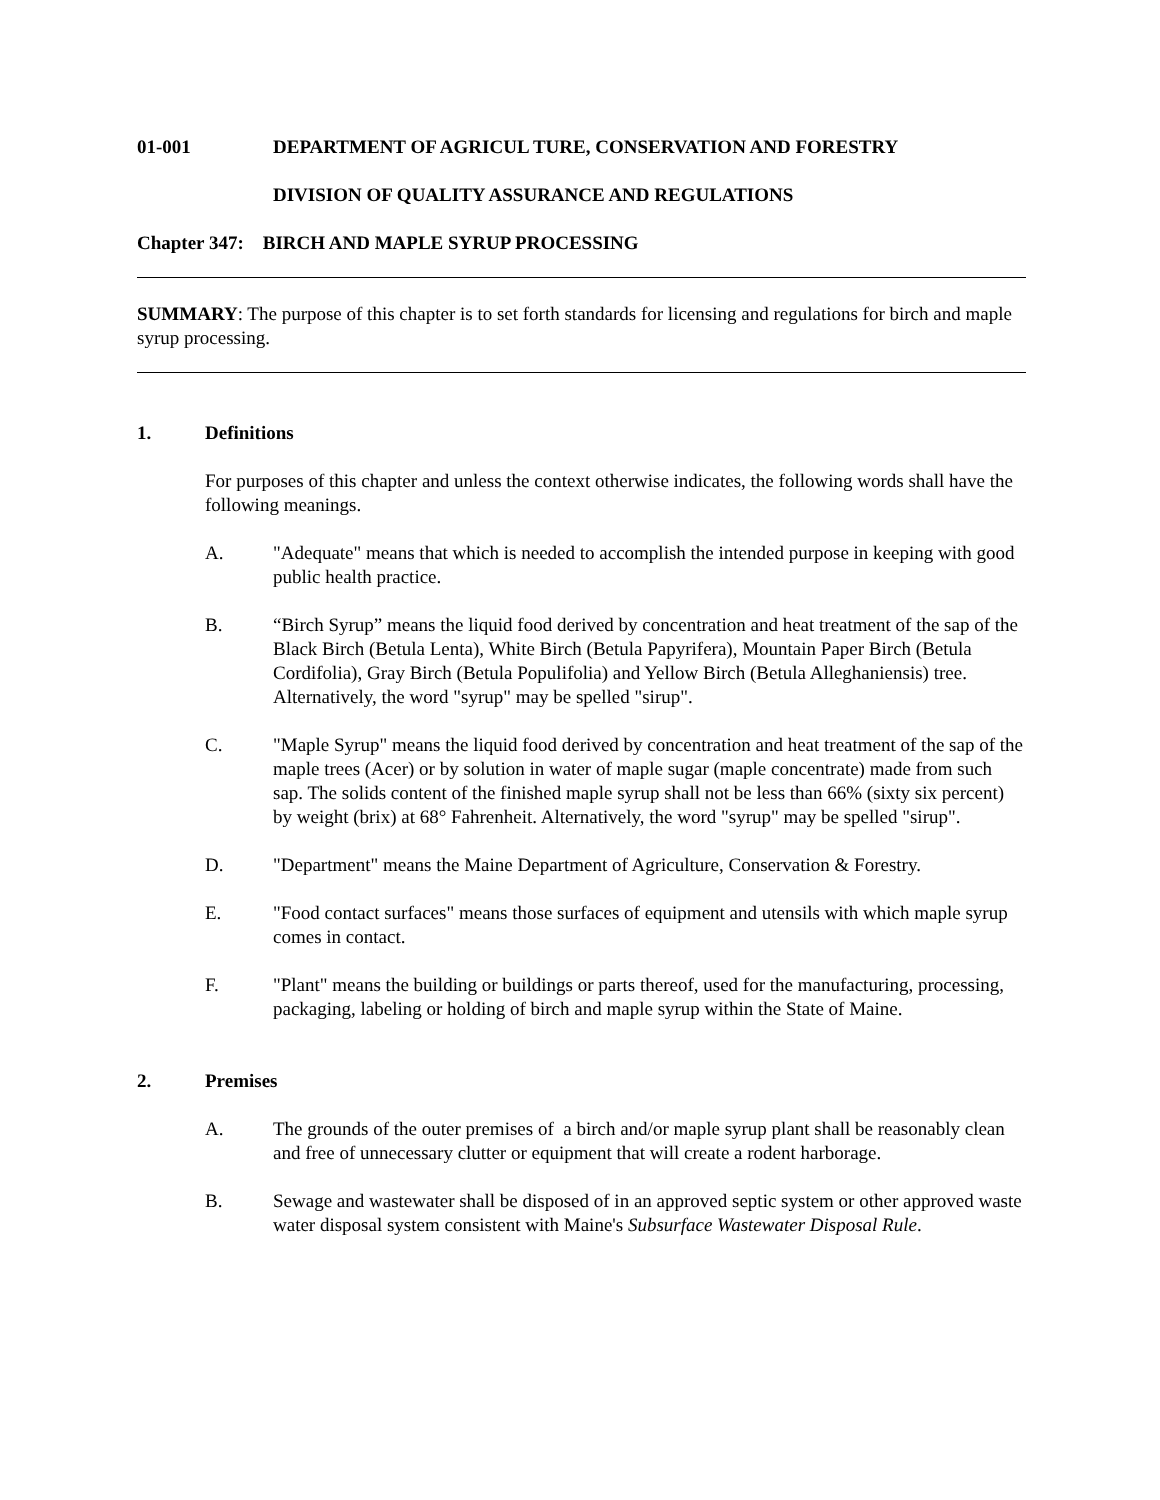01-001 DEPARTMENT OF AGRICUL TURE, CONSERVATION AND FORESTRY
DIVISION OF QUALITY ASSURANCE AND REGULATIONS
Chapter 347: BIRCH AND MAPLE SYRUP PROCESSING
SUMMARY: The purpose of this chapter is to set forth standards for licensing and regulations for birch and maple syrup processing.
1. Definitions
For purposes of this chapter and unless the context otherwise indicates, the following words shall have the following meanings.
A. "Adequate" means that which is needed to accomplish the intended purpose in keeping with good public health practice.
B. “Birch Syrup” means the liquid food derived by concentration and heat treatment of the sap of the Black Birch (Betula Lenta), White Birch (Betula Papyrifera), Mountain Paper Birch (Betula Cordifolia), Gray Birch (Betula Populifolia) and Yellow Birch (Betula Alleghaniensis) tree. Alternatively, the word "syrup" may be spelled "sirup".
C. "Maple Syrup" means the liquid food derived by concentration and heat treatment of the sap of the maple trees (Acer) or by solution in water of maple sugar (maple concentrate) made from such sap. The solids content of the finished maple syrup shall not be less than 66% (sixty six percent) by weight (brix) at 68° Fahrenheit. Alternatively, the word "syrup" may be spelled "sirup".
D. "Department" means the Maine Department of Agriculture, Conservation & Forestry.
E. "Food contact surfaces" means those surfaces of equipment and utensils with which maple syrup comes in contact.
F. "Plant" means the building or buildings or parts thereof, used for the manufacturing, processing, packaging, labeling or holding of birch and maple syrup within the State of Maine.
2. Premises
A. The grounds of the outer premises of a birch and/or maple syrup plant shall be reasonably clean and free of unnecessary clutter or equipment that will create a rodent harborage.
B. Sewage and wastewater shall be disposed of in an approved septic system or other approved waste water disposal system consistent with Maine's Subsurface Wastewater Disposal Rule.